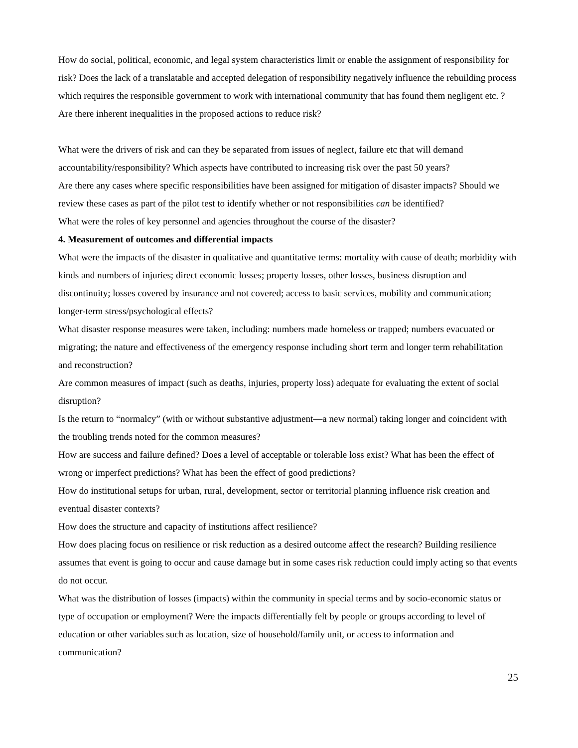How do social, political, economic, and legal system characteristics limit or enable the assignment of responsibility for risk? Does the lack of a translatable and accepted delegation of responsibility negatively influence the rebuilding process which requires the responsible government to work with international community that has found them negligent etc. ?
Are there inherent inequalities in the proposed actions to reduce risk?
What were the drivers of risk and can they be separated from issues of neglect, failure etc that will demand accountability/responsibility? Which aspects have contributed to increasing risk over the past 50 years?
Are there any cases where specific responsibilities have been assigned for mitigation of disaster impacts? Should we review these cases as part of the pilot test to identify whether or not responsibilities can be identified?
What were the roles of key personnel and agencies throughout the course of the disaster?
4. Measurement of outcomes and differential impacts
What were the impacts of the disaster in qualitative and quantitative terms: mortality with cause of death; morbidity with kinds and numbers of injuries; direct economic losses; property losses, other losses, business disruption and discontinuity; losses covered by insurance and not covered; access to basic services, mobility and communication; longer-term stress/psychological effects?
What disaster response measures were taken, including: numbers made homeless or trapped; numbers evacuated or migrating; the nature and effectiveness of the emergency response including short term and longer term rehabilitation and reconstruction?
Are common measures of impact (such as deaths, injuries, property loss) adequate for evaluating the extent of social disruption?
Is the return to “normalcy” (with or without substantive adjustment—a new normal) taking longer and coincident with the troubling trends noted for the common measures?
How are success and failure defined? Does a level of acceptable or tolerable loss exist? What has been the effect of wrong or imperfect predictions? What has been the effect of good predictions?
How do institutional setups for urban, rural, development, sector or territorial planning influence risk creation and eventual disaster contexts?
How does the structure and capacity of institutions affect resilience?
How does placing focus on resilience or risk reduction as a desired outcome affect the research? Building resilience assumes that event is going to occur and cause damage but in some cases risk reduction could imply acting so that events do not occur.
What was the distribution of losses (impacts) within the community in special terms and by socio-economic status or type of occupation or employment? Were the impacts differentially felt by people or groups according to level of education or other variables such as location, size of household/family unit, or access to information and communication?
25